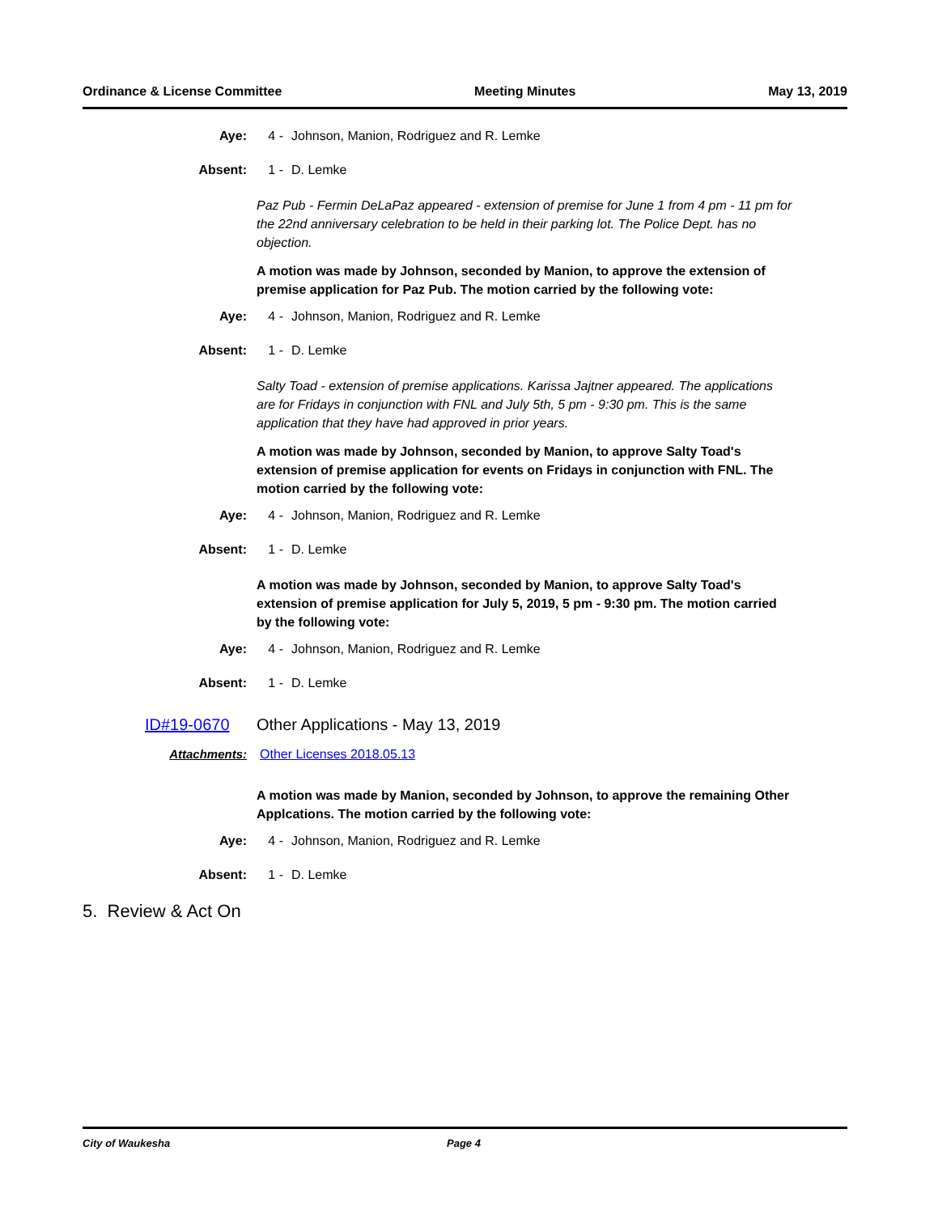Ordinance & License Committee Meeting Minutes May 13, 2019
Aye: 4 - Johnson, Manion, Rodriguez and R. Lemke
Absent: 1 - D. Lemke
Paz Pub - Fermin DeLaPaz appeared - extension of premise for June 1 from 4 pm - 11 pm for the 22nd anniversary celebration to be held in their parking lot. The Police Dept. has no objection.
A motion was made by Johnson, seconded by Manion, to approve the extension of premise application for Paz Pub. The motion carried by the following vote:
Aye: 4 - Johnson, Manion, Rodriguez and R. Lemke
Absent: 1 - D. Lemke
Salty Toad - extension of premise applications. Karissa Jajtner appeared. The applications are for Fridays in conjunction with FNL and July 5th, 5 pm - 9:30 pm. This is the same application that they have had approved in prior years.
A motion was made by Johnson, seconded by Manion, to approve Salty Toad's extension of premise application for events on Fridays in conjunction with FNL. The motion carried by the following vote:
Aye: 4 - Johnson, Manion, Rodriguez and R. Lemke
Absent: 1 - D. Lemke
A motion was made by Johnson, seconded by Manion, to approve Salty Toad's extension of premise application for July 5, 2019, 5 pm - 9:30 pm. The motion carried by the following vote:
Aye: 4 - Johnson, Manion, Rodriguez and R. Lemke
Absent: 1 - D. Lemke
ID#19-0670 Other Applications - May 13, 2019
Attachments: Other Licenses 2018.05.13
A motion was made by Manion, seconded by Johnson, to approve the remaining Other Applcations. The motion carried by the following vote:
Aye: 4 - Johnson, Manion, Rodriguez and R. Lemke
Absent: 1 - D. Lemke
5. Review & Act On
City of Waukesha Page 4